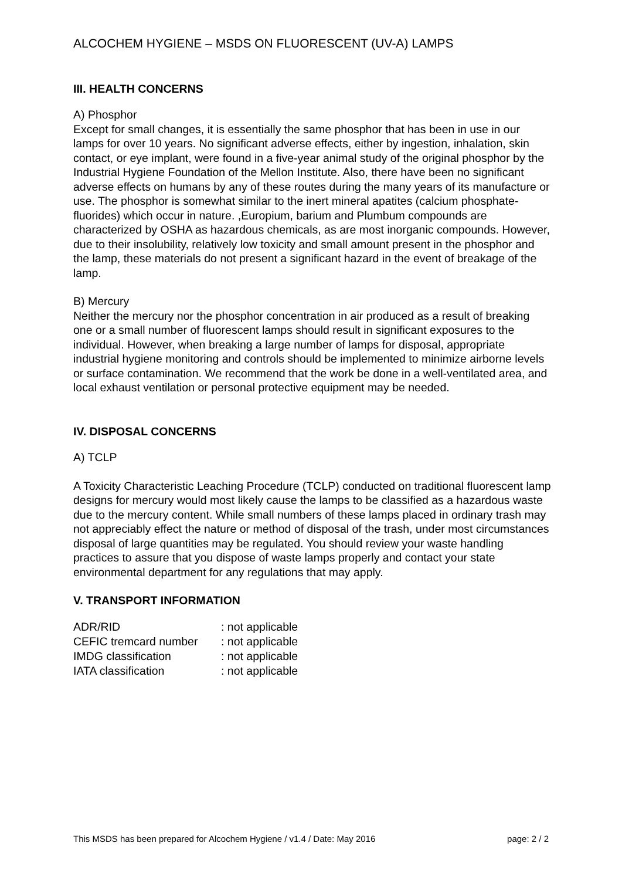ALCOCHEM HYGIENE – MSDS ON FLUORESCENT (UV-A) LAMPS
III. HEALTH CONCERNS
A) Phosphor
Except for small changes, it is essentially the same phosphor that has been in use in our lamps for over 10 years. No significant adverse effects, either by ingestion, inhalation, skin contact, or eye implant, were found in a five-year animal study of the original phosphor by the Industrial Hygiene Foundation of the Mellon Institute. Also, there have been no significant adverse effects on humans by any of these routes during the many years of its manufacture or use. The phosphor is somewhat similar to the inert mineral apatites (calcium phosphate-fluorides) which occur in nature. ,Europium, barium and Plumbum compounds are characterized by OSHA as hazardous chemicals, as are most inorganic compounds. However, due to their insolubility, relatively low toxicity and small amount present in the phosphor and the lamp, these materials do not present a significant hazard in the event of breakage of the lamp.
B) Mercury
Neither the mercury nor the phosphor concentration in air produced as a result of breaking one or a small number of fluorescent lamps should result in significant exposures to the individual. However, when breaking a large number of lamps for disposal, appropriate industrial hygiene monitoring and controls should be implemented to minimize airborne levels or surface contamination. We recommend that the work be done in a well-ventilated area, and local exhaust ventilation or personal protective equipment may be needed.
IV. DISPOSAL CONCERNS
A) TCLP
A Toxicity Characteristic Leaching Procedure (TCLP) conducted on traditional fluorescent lamp designs for mercury would most likely cause the lamps to be classified as a hazardous waste due to the mercury content. While small numbers of these lamps placed in ordinary trash may not appreciably effect the nature or method of disposal of the trash, under most circumstances disposal of large quantities may be regulated. You should review your waste handling practices to assure that you dispose of waste lamps properly and contact your state environmental department for any regulations that may apply.
V. TRANSPORT INFORMATION
| ADR/RID | : not applicable |
| CEFIC tremcard number | : not applicable |
| IMDG classification | : not applicable |
| IATA classification | : not applicable |
This MSDS has been prepared for Alcochem Hygiene / v1.4 / Date: May 2016 page: 2 / 2